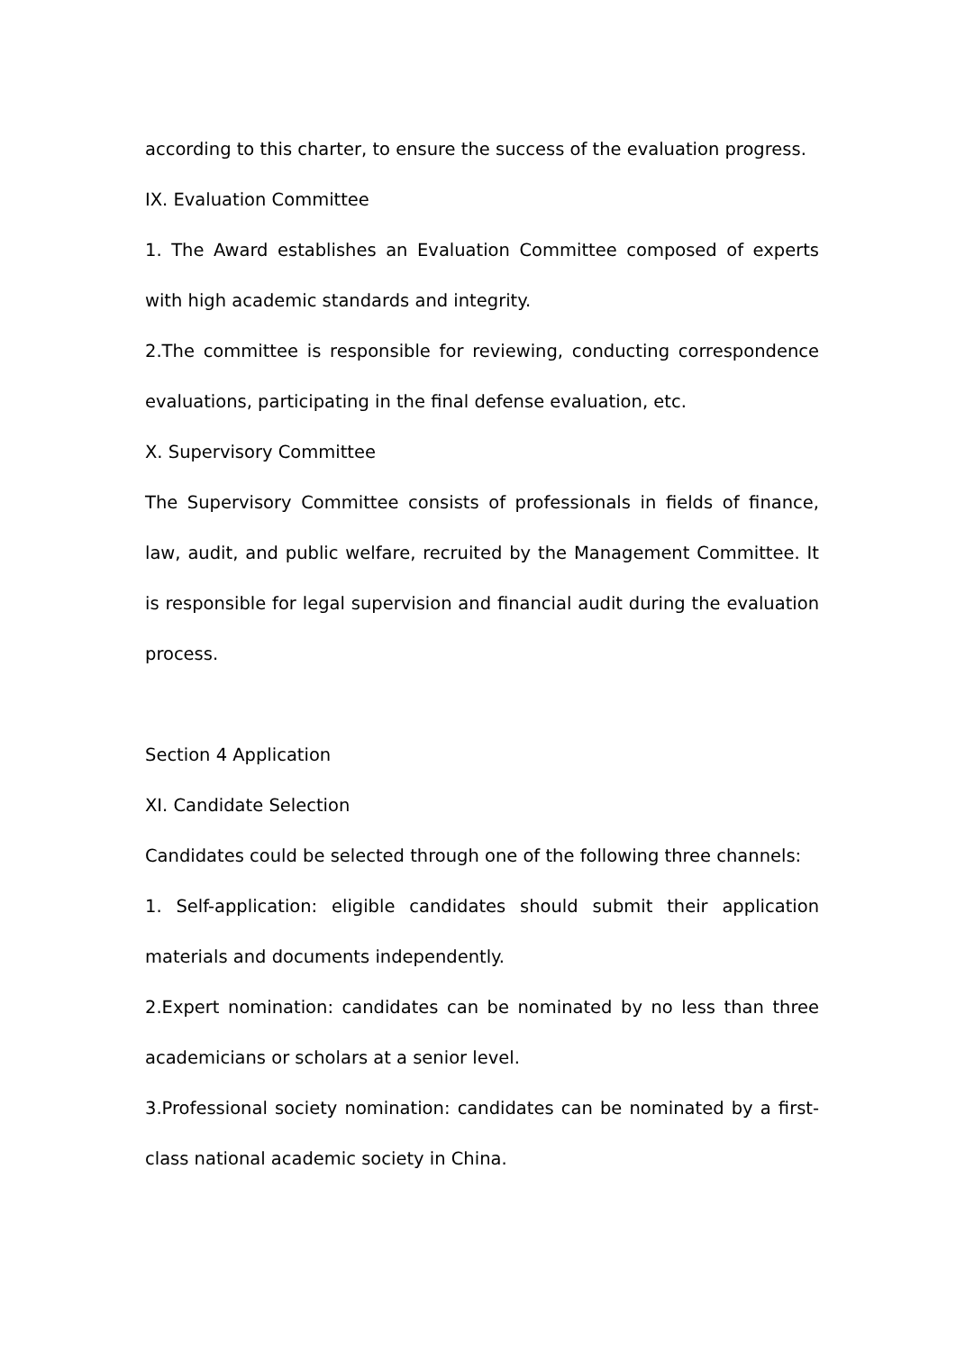according to this charter, to ensure the success of the evaluation progress.
IX. Evaluation Committee
1. The Award establishes an Evaluation Committee composed of experts with high academic standards and integrity.
2.The committee is responsible for reviewing, conducting correspondence evaluations, participating in the final defense evaluation, etc.
X. Supervisory Committee
The Supervisory Committee consists of professionals in fields of finance, law, audit, and public welfare, recruited by the Management Committee. It is responsible for legal supervision and financial audit during the evaluation process.
Section 4 Application
XI. Candidate Selection
Candidates could be selected through one of the following three channels:
1. Self-application: eligible candidates should submit their application materials and documents independently.
2.Expert nomination: candidates can be nominated by no less than three academicians or scholars at a senior level.
3.Professional society nomination: candidates can be nominated by a first-class national academic society in China.